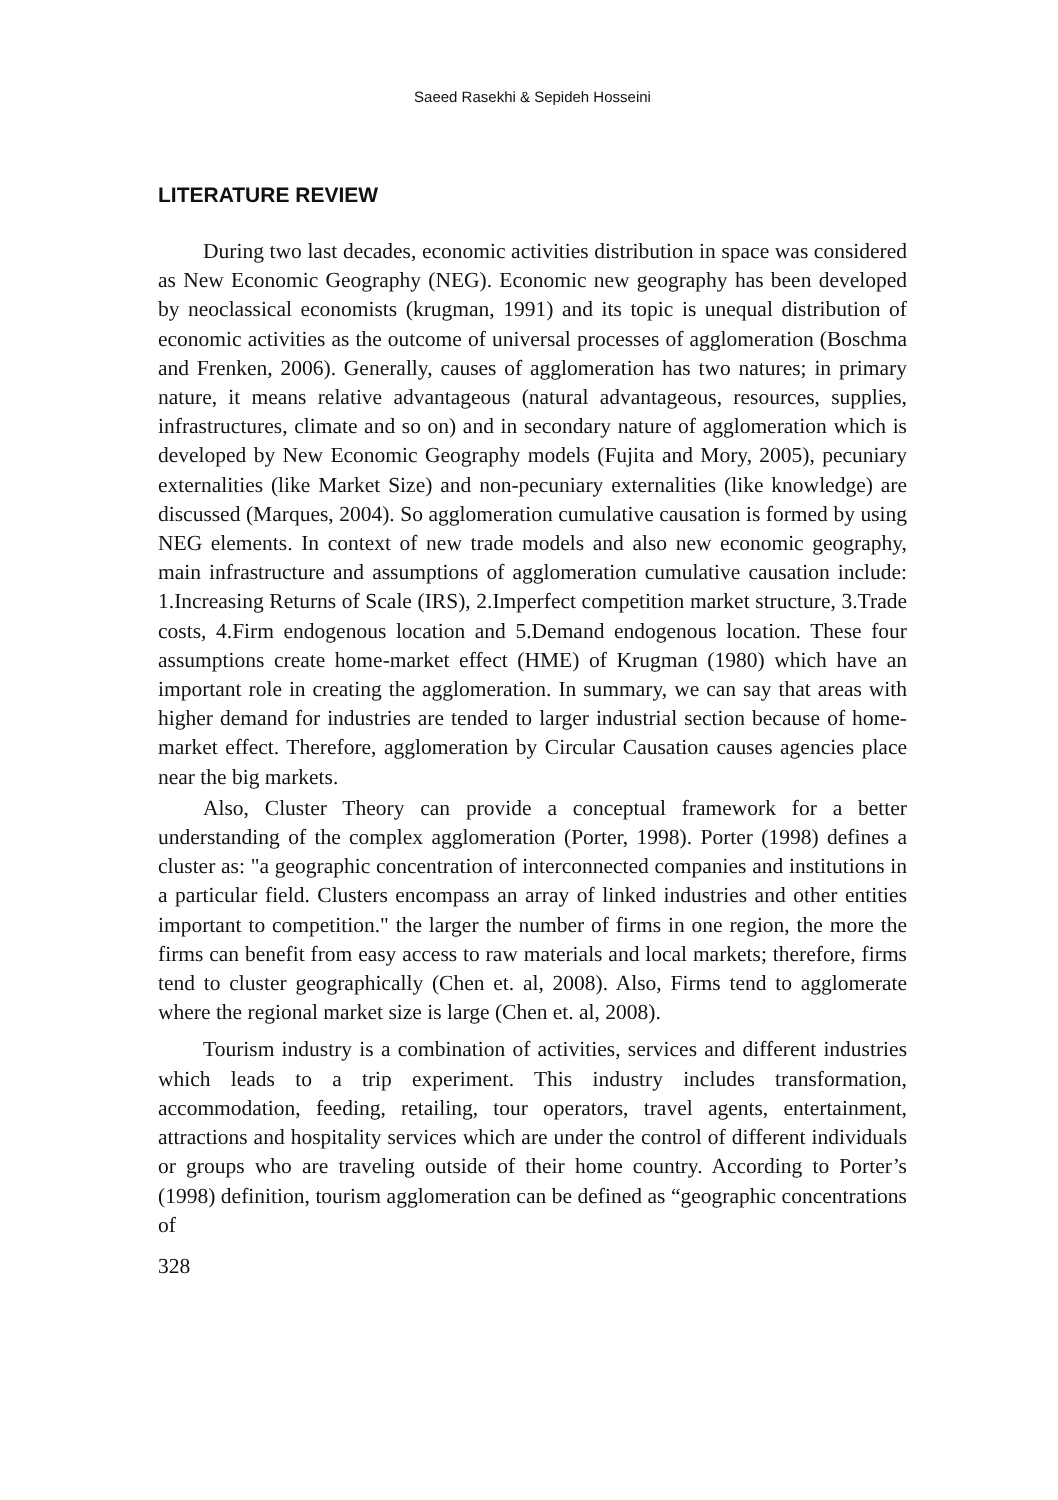Saeed Rasekhi & Sepideh Hosseini
LITERATURE REVIEW
During two last decades, economic activities distribution in space was considered as New Economic Geography (NEG). Economic new geography has been developed by neoclassical economists (krugman, 1991) and its topic is unequal distribution of economic activities as the outcome of universal processes of agglomeration (Boschma and Frenken, 2006). Generally, causes of agglomeration has two natures; in primary nature, it means relative advantageous (natural advantageous, resources, supplies, infrastructures, climate and so on) and in secondary nature of agglomeration which is developed by New Economic Geography models (Fujita and Mory, 2005), pecuniary externalities (like Market Size) and non-pecuniary externalities (like knowledge) are discussed (Marques, 2004). So agglomeration cumulative causation is formed by using NEG elements. In context of new trade models and also new economic geography, main infrastructure and assumptions of agglomeration cumulative causation include: 1.Increasing Returns of Scale (IRS), 2.Imperfect competition market structure, 3.Trade costs, 4.Firm endogenous location and 5.Demand endogenous location. These four assumptions create home-market effect (HME) of Krugman (1980) which have an important role in creating the agglomeration. In summary, we can say that areas with higher demand for industries are tended to larger industrial section because of home-market effect. Therefore, agglomeration by Circular Causation causes agencies place near the big markets.
Also, Cluster Theory can provide a conceptual framework for a better understanding of the complex agglomeration (Porter, 1998). Porter (1998) defines a cluster as: "a geographic concentration of interconnected companies and institutions in a particular field. Clusters encompass an array of linked industries and other entities important to competition." the larger the number of firms in one region, the more the firms can benefit from easy access to raw materials and local markets; therefore, firms tend to cluster geographically (Chen et. al, 2008). Also, Firms tend to agglomerate where the regional market size is large (Chen et. al, 2008).
Tourism industry is a combination of activities, services and different industries which leads to a trip experiment. This industry includes transformation, accommodation, feeding, retailing, tour operators, travel agents, entertainment, attractions and hospitality services which are under the control of different individuals or groups who are traveling outside of their home country. According to Porter’s (1998) definition, tourism agglomeration can be defined as “geographic concentrations of
328